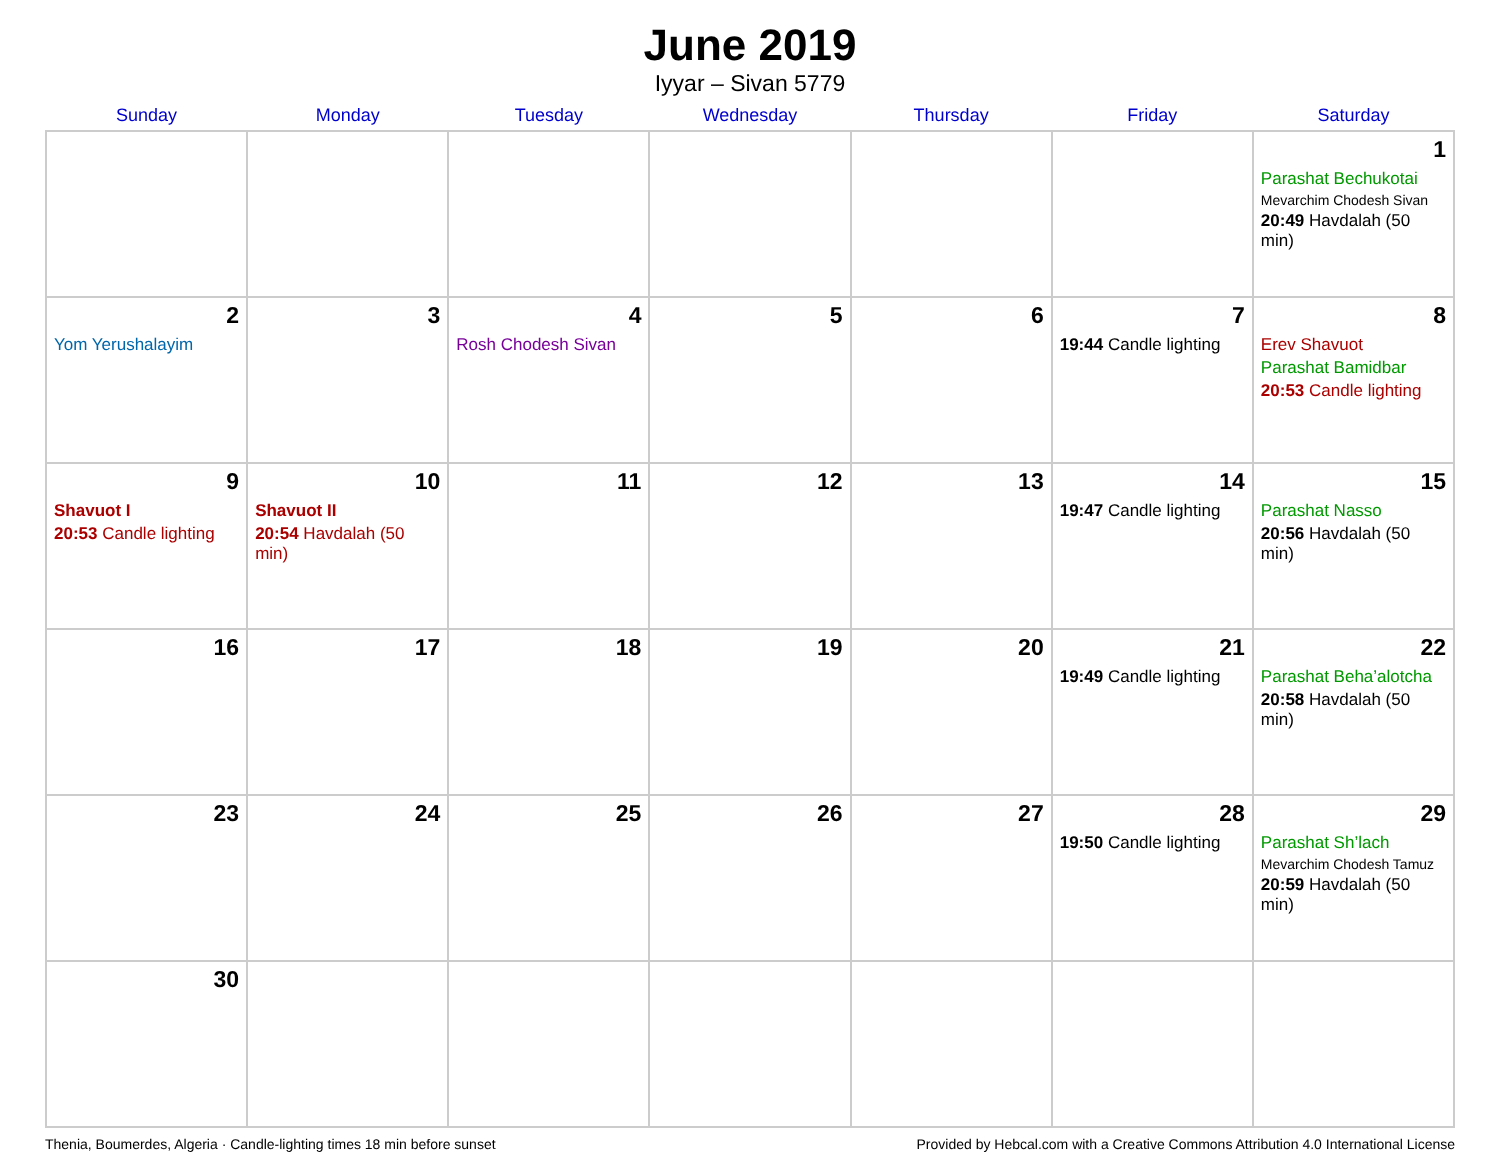June 2019
Iyyar – Sivan 5779
| Sunday | Monday | Tuesday | Wednesday | Thursday | Friday | Saturday |
| --- | --- | --- | --- | --- | --- | --- |
| | | | | | | 1 Parashat Bechukotai Mevarchim Chodesh Sivan 20:49 Havdalah (50 min) |
| 2 Yom Yerushalayim | 3 | 4 Rosh Chodesh Sivan | 5 | 6 | 7 19:44 Candle lighting | 8 Erev Shavuot Parashat Bamidbar 20:53 Candle lighting |
| 9 Shavuot I 20:53 Candle lighting | 10 Shavuot II 20:54 Havdalah (50 min) | 11 | 12 | 13 | 14 19:47 Candle lighting | 15 Parashat Nasso 20:56 Havdalah (50 min) |
| 16 | 17 | 18 | 19 | 20 | 21 19:49 Candle lighting | 22 Parashat Beha’alotcha 20:58 Havdalah (50 min) |
| 23 | 24 | 25 | 26 | 27 | 28 19:50 Candle lighting | 29 Parashat Sh’lach Mevarchim Chodesh Tamuz 20:59 Havdalah (50 min) |
| 30 | | | | | | |
Thenia, Boumerdes, Algeria · Candle-lighting times 18 min before sunset Provided by Hebcal.com with a Creative Commons Attribution 4.0 International License